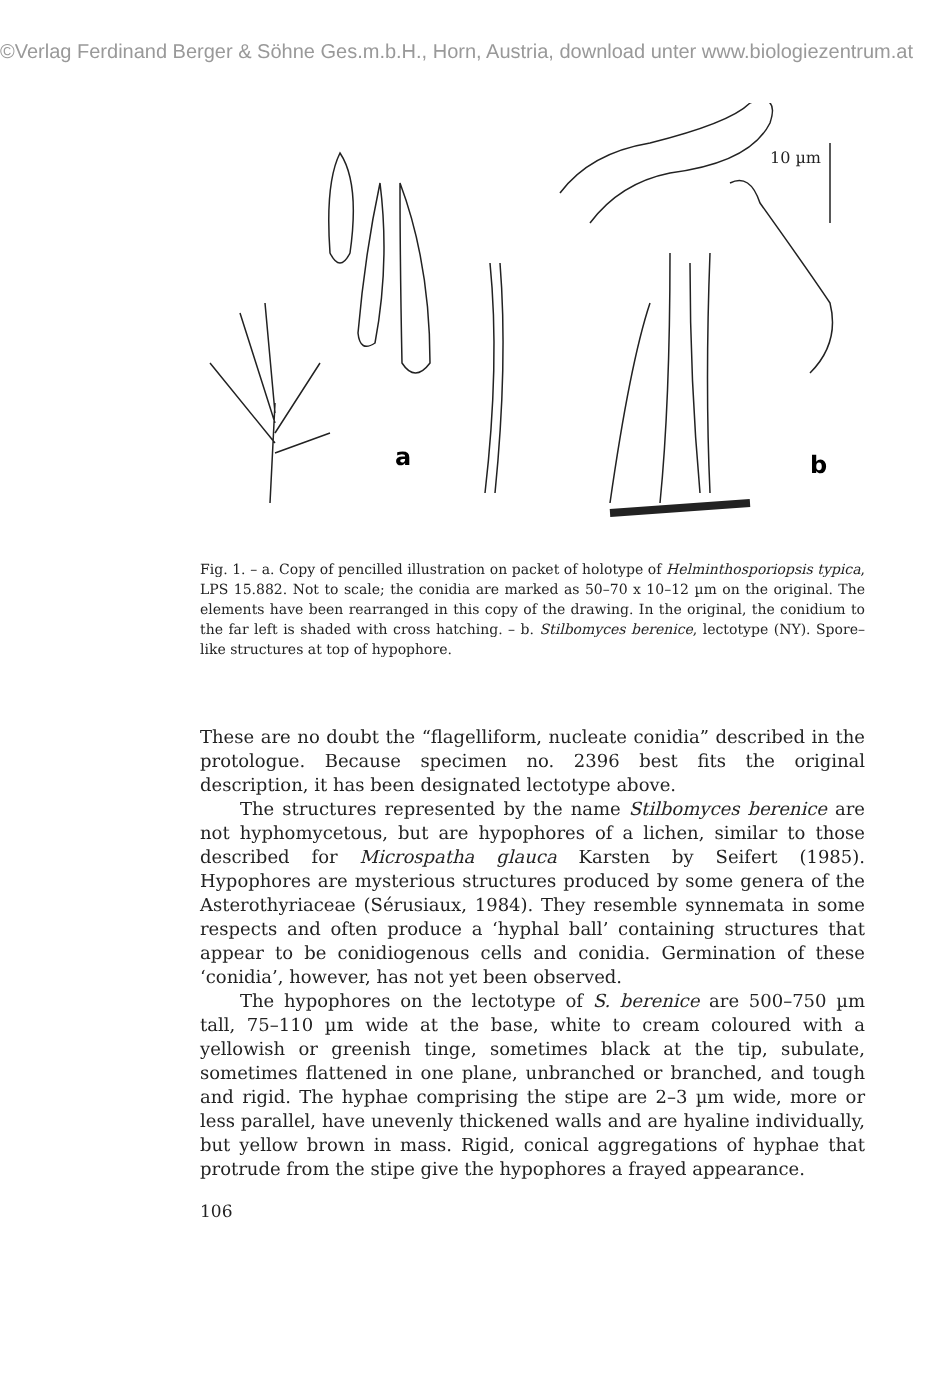©Verlag Ferdinand Berger & Söhne Ges.m.b.H., Horn, Austria, download unter www.biologiezentrum.at
a
10 µm
b
Fig. 1. – a. Copy of pencilled illustration on packet of holotype of Helminthosporiopsis typica, LPS 15.882. Not to scale; the conidia are marked as 50–70 x 10–12 µm on the original. The elements have been rearranged in this copy of the drawing. In the original, the conidium to the far left is shaded with cross hatching. – b. Stilbomyces berenice, lectotype (NY). Spore–like structures at top of hypophore.
These are no doubt the “flagelliform, nucleate conidia” described in the protologue. Because specimen no. 2396 best fits the original description, it has been designated lectotype above.
The structures represented by the name Stilbomyces berenice are not hyphomycetous, but are hypophores of a lichen, similar to those described for Microspatha glauca Karsten by Seifert (1985). Hypophores are mysterious structures produced by some genera of the Asterothyriaceae (Sérusiaux, 1984). They resemble synnemata in some respects and often produce a ‘hyphal ball’ containing structures that appear to be conidiogenous cells and conidia. Germination of these ‘conidia’, however, has not yet been observed.
The hypophores on the lectotype of S. berenice are 500–750 µm tall, 75–110 µm wide at the base, white to cream coloured with a yellowish or greenish tinge, sometimes black at the tip, subulate, sometimes flattened in one plane, unbranched or branched, and tough and rigid. The hyphae comprising the stipe are 2–3 µm wide, more or less parallel, have unevenly thickened walls and are hyaline individually, but yellow brown in mass. Rigid, conical aggregations of hyphae that protrude from the stipe give the hypophores a frayed appearance.
106